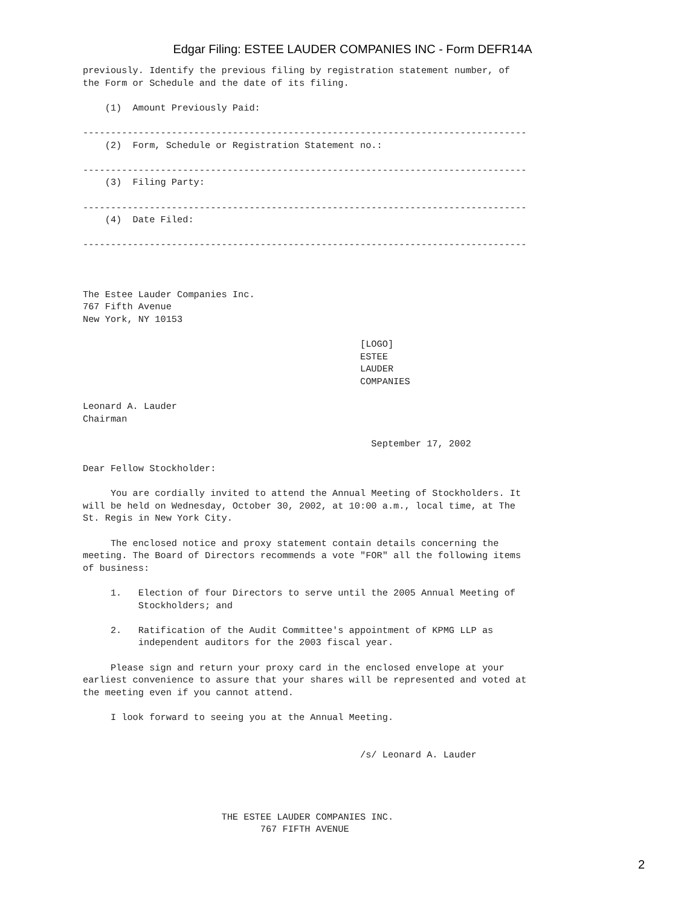Edgar Filing: ESTEE LAUDER COMPANIES INC - Form DEFR14A
previously. Identify the previous filing by registration statement number, of
the Form or Schedule and the date of its filing.

    (1)  Amount Previously Paid:

--------------------------------------------------------------------------------
    (2)  Form, Schedule or Registration Statement no.:

--------------------------------------------------------------------------------
    (3)  Filing Party:

--------------------------------------------------------------------------------
    (4)  Date Filed:

--------------------------------------------------------------------------------



The Estee Lauder Companies Inc.
767 Fifth Avenue
New York, NY 10153

                                                  [LOGO]
                                                  ESTEE
                                                  LAUDER
                                                  COMPANIES

Leonard A. Lauder
Chairman

                                                    September 17, 2002

Dear Fellow Stockholder:

     You are cordially invited to attend the Annual Meeting of Stockholders. It
will be held on Wednesday, October 30, 2002, at 10:00 a.m., local time, at The
St. Regis in New York City.

     The enclosed notice and proxy statement contain details concerning the
meeting. The Board of Directors recommends a vote "FOR" all the following items
of business:

     1.   Election of four Directors to serve until the 2005 Annual Meeting of
          Stockholders; and

     2.   Ratification of the Audit Committee's appointment of KPMG LLP as
          independent auditors for the 2003 fiscal year.

     Please sign and return your proxy card in the enclosed envelope at your
earliest convenience to assure that your shares will be represented and voted at
the meeting even if you cannot attend.

     I look forward to seeing you at the Annual Meeting.


                                                  /s/ Leonard A. Lauder




                         THE ESTEE LAUDER COMPANIES INC.
                                767 FIFTH AVENUE
2